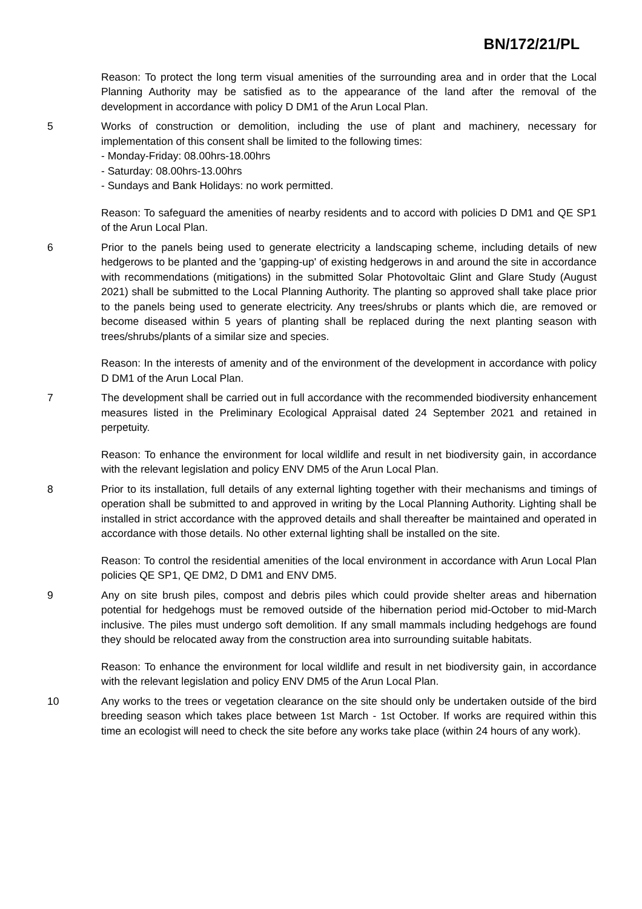BN/172/21/PL
Reason: To protect the long term visual amenities of the surrounding area and in order that the Local Planning Authority may be satisfied as to the appearance of the land after the removal of the development in accordance with policy D DM1 of the Arun Local Plan.
5 Works of construction or demolition, including the use of plant and machinery, necessary for implementation of this consent shall be limited to the following times:
- Monday-Friday: 08.00hrs-18.00hrs
- Saturday: 08.00hrs-13.00hrs
- Sundays and Bank Holidays: no work permitted.
Reason: To safeguard the amenities of nearby residents and to accord with policies D DM1 and QE SP1 of the Arun Local Plan.
6 Prior to the panels being used to generate electricity a landscaping scheme, including details of new hedgerows to be planted and the 'gapping-up' of existing hedgerows in and around the site in accordance with recommendations (mitigations) in the submitted Solar Photovoltaic Glint and Glare Study (August 2021) shall be submitted to the Local Planning Authority. The planting so approved shall take place prior to the panels being used to generate electricity. Any trees/shrubs or plants which die, are removed or become diseased within 5 years of planting shall be replaced during the next planting season with trees/shrubs/plants of a similar size and species.
Reason: In the interests of amenity and of the environment of the development in accordance with policy D DM1 of the Arun Local Plan.
7 The development shall be carried out in full accordance with the recommended biodiversity enhancement measures listed in the Preliminary Ecological Appraisal dated 24 September 2021 and retained in perpetuity.
Reason: To enhance the environment for local wildlife and result in net biodiversity gain, in accordance with the relevant legislation and policy ENV DM5 of the Arun Local Plan.
8 Prior to its installation, full details of any external lighting together with their mechanisms and timings of operation shall be submitted to and approved in writing by the Local Planning Authority. Lighting shall be installed in strict accordance with the approved details and shall thereafter be maintained and operated in accordance with those details. No other external lighting shall be installed on the site.
Reason: To control the residential amenities of the local environment in accordance with Arun Local Plan policies QE SP1, QE DM2, D DM1 and ENV DM5.
9 Any on site brush piles, compost and debris piles which could provide shelter areas and hibernation potential for hedgehogs must be removed outside of the hibernation period mid-October to mid-March inclusive. The piles must undergo soft demolition. If any small mammals including hedgehogs are found they should be relocated away from the construction area into surrounding suitable habitats.
Reason: To enhance the environment for local wildlife and result in net biodiversity gain, in accordance with the relevant legislation and policy ENV DM5 of the Arun Local Plan.
10 Any works to the trees or vegetation clearance on the site should only be undertaken outside of the bird breeding season which takes place between 1st March - 1st October. If works are required within this time an ecologist will need to check the site before any works take place (within 24 hours of any work).